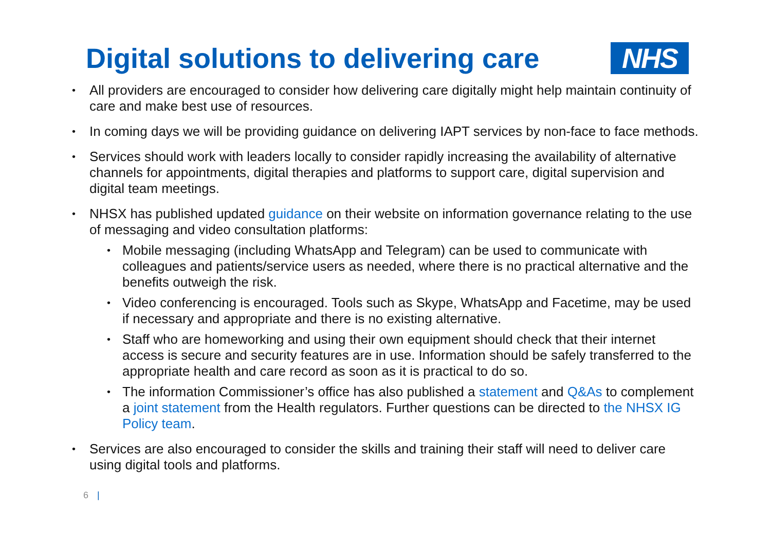Digital solutions to delivering care
NHS
All providers are encouraged to consider how delivering care digitally might help maintain continuity of care and make best use of resources.
In coming days we will be providing guidance on delivering IAPT services by non-face to face methods.
Services should work with leaders locally to consider rapidly increasing the availability of alternative channels for appointments, digital therapies and platforms to support care, digital supervision and digital team meetings.
NHSX has published updated guidance on their website on information governance relating to the use of messaging and video consultation platforms:
Mobile messaging (including WhatsApp and Telegram) can be used to communicate with colleagues and patients/service users as needed, where there is no practical alternative and the benefits outweigh the risk.
Video conferencing is encouraged. Tools such as Skype, WhatsApp and Facetime, may be used if necessary and appropriate and there is no existing alternative.
Staff who are homeworking and using their own equipment should check that their internet access is secure and security features are in use. Information should be safely transferred to the appropriate health and care record as soon as it is practical to do so.
The information Commissioner’s office has also published a statement and Q&As to complement a joint statement from the Health regulators. Further questions can be directed to the NHSX IG Policy team.
Services are also encouraged to consider the skills and training their staff will need to deliver care using digital tools and platforms.
6 |